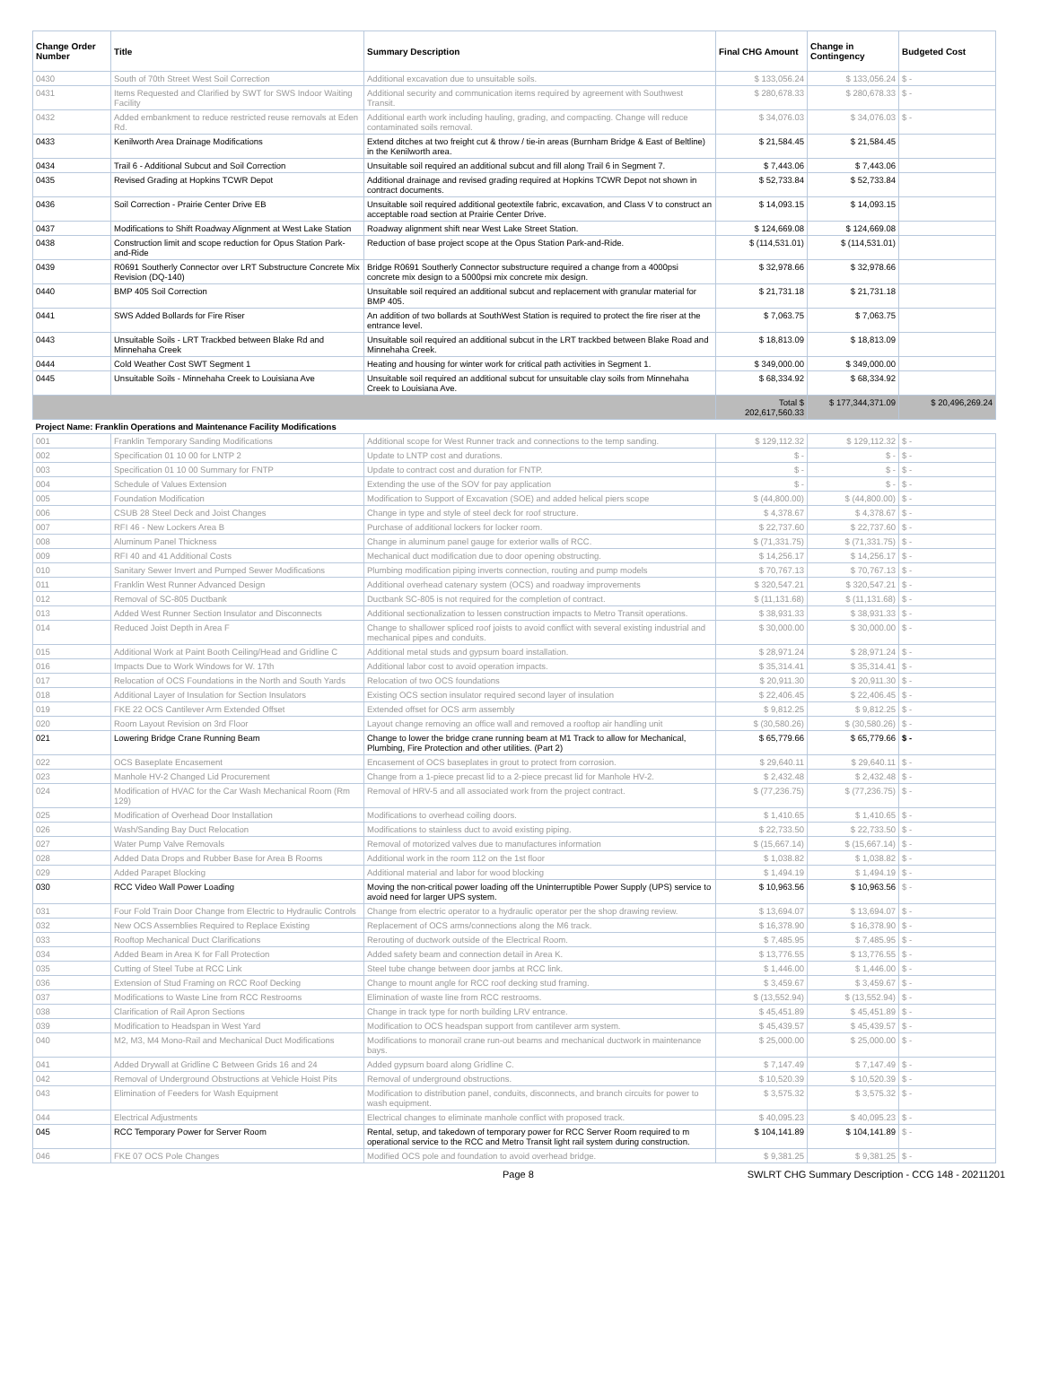| Change Order Number | Title | Summary Description | Final CHG Amount | Change in Contingency | Budgeted Cost |
| --- | --- | --- | --- | --- | --- |
| 0430 | South of 70th Street West Soil Correction | Additional excavation due to unsuitable soils. | $ 133,056.24 | $ 133,056.24 | $ - |
| 0431 | Items Requested and Clarified by SWT for SWS Indoor Waiting Facility | Additional security and communication items required by agreement with Southwest Transit. | $ 280,678.33 | $ 280,678.33 | $ - |
| 0432 | Added embankment to reduce restricted reuse removals at Eden Rd. | Additional earth work including hauling, grading, and compacting. Change will reduce contaminated soils removal. | $ 34,076.03 | $ 34,076.03 | $ - |
| 0433 | Kenilworth Area Drainage Modifications | Extend ditches at two freight cut & throw / tie-in areas (Burnham Bridge & East of Beltline) in the Kenilworth area. | $ 21,584.45 | $ 21,584.45 | |
| 0434 | Trail 6 - Additional Subcut and Soil Correction | Unsuitable soil required an additional subcut and fill along Trail 6 in Segment 7. | $ 7,443.06 | $ 7,443.06 | |
| 0435 | Revised Grading at Hopkins TCWR Depot | Additional drainage and revised grading required at Hopkins TCWR Depot not shown in contract documents. | $ 52,733.84 | $ 52,733.84 | |
| 0436 | Soil Correction - Prairie Center Drive EB | Unsuitable soil required additional geotextile fabric, excavation, and Class V to construct an acceptable road section at Prairie Center Drive. | $ 14,093.15 | $ 14,093.15 | |
| 0437 | Modifications to Shift Roadway Alignment at West Lake Station | Roadway alignment shift near West Lake Street Station. | $ 124,669.08 | $ 124,669.08 | |
| 0438 | Construction limit and scope reduction for Opus Station Park-and-Ride | Reduction of base project scope at the Opus Station Park-and-Ride. | $ (114,531.01) | $ (114,531.01) | |
| 0439 | R0691 Southerly Connector over LRT Substructure Concrete Mix Revision (DQ-140) | Bridge R0691 Southerly Connector substructure required a change from a 4000psi concrete mix design to a 5000psi mix concrete mix design. | $ 32,978.66 | $ 32,978.66 | |
| 0440 | BMP 405 Soil Correction | Unsuitable soil required an additional subcut and replacement with granular material for BMP 405. | $ 21,731.18 | $ 21,731.18 | |
| 0441 | SWS Added Bollards for Fire Riser | An addition of two bollards at SouthWest Station is required to protect the fire riser at the entrance level. | $ 7,063.75 | $ 7,063.75 | |
| 0443 | Unsuitable Soils - LRT Trackbed between Blake Rd and Minnehaha Creek | Unsuitable soil required an additional subcut in the LRT trackbed between Blake Road and Minnehaha Creek. | $ 18,813.09 | $ 18,813.09 | |
| 0444 | Cold Weather Cost SWT Segment 1 | Heating and housing for winter work for critical path activities in Segment 1. | $ 349,000.00 | $ 349,000.00 | |
| 0445 | Unsuitable Soils - Minnehaha Creek to Louisiana Ave | Unsuitable soil required an additional subcut for unsuitable clay soils from Minnehaha Creek to Louisiana Ave. | $ 68,334.92 | $ 68,334.92 | |
| | | | Total $ 202,617,560.33 | $ 177,344,371.09 | $ 20,496,269.24 |
| Project Name: Franklin Operations and Maintenance Facility Modifications | | | | | |
| 001 | Franklin Temporary Sanding Modifications | Additional scope for West Runner track and connections to the temp sanding. | $ 129,112.32 | $ 129,112.32 | $ - |
| 002 | Specification 01 10 00 for LNTP 2 | Update to LNTP cost and durations. | $ - | $ - | $ - |
| 003 | Specification 01 10 00 Summary for FNTP | Update to contract cost and duration for FNTP. | $ - | $ - | $ - |
| 004 | Schedule of Values Extension | Extending the use of the SOV for pay application | $ - | $ - | $ - |
| 005 | Foundation Modification | Modification to Support of Excavation (SOE) and added helical piers scope | $ (44,800.00) | $ (44,800.00) | $ - |
| 006 | CSUB 28 Steel Deck and Joist Changes | Change in type and style of steel deck for roof structure. | $ 4,378.67 | $ 4,378.67 | $ - |
| 007 | RFI 46 - New Lockers Area B | Purchase of additional lockers for locker room. | $ 22,737.60 | $ 22,737.60 | $ - |
| 008 | Aluminum Panel Thickness | Change in aluminum panel gauge for exterior walls of RCC. | $ (71,331.75) | $ (71,331.75) | $ - |
| 009 | RFI 40 and 41 Additional Costs | Mechanical duct modification due to door opening obstructing. | $ 14,256.17 | $ 14,256.17 | $ - |
| 010 | Sanitary Sewer Invert and Pumped Sewer Modifications | Plumbing modification piping inverts connection, routing and pump models | $ 70,767.13 | $ 70,767.13 | $ - |
| 011 | Franklin West Runner Advanced Design | Additional overhead catenary system (OCS) and roadway improvements | $ 320,547.21 | $ 320,547.21 | $ - |
| 012 | Removal of SC-805 Ductbank | Ductbank SC-805 is not required for the completion of contract. | $ (11,131.68) | $ (11,131.68) | $ - |
| 013 | Added West Runner Section Insulator and Disconnects | Additional sectionalization to lessen construction impacts to Metro Transit operations. | $ 38,931.33 | $ 38,931.33 | $ - |
| 014 | Reduced Joist Depth in Area F | Change to shallower spliced roof joists to avoid conflict with several existing industrial and mechanical pipes and conduits. | $ 30,000.00 | $ 30,000.00 | $ - |
| 015 | Additional Work at Paint Booth Ceiling/Head and Gridline C | Additional metal studs and gypsum board installation. | $ 28,971.24 | $ 28,971.24 | $ - |
| 016 | Impacts Due to Work Windows for W. 17th | Additional labor cost to avoid operation impacts. | $ 35,314.41 | $ 35,314.41 | $ - |
| 017 | Relocation of OCS Foundations in the North and South Yards | Relocation of two OCS foundations | $ 20,911.30 | $ 20,911.30 | $ - |
| 018 | Additional Layer of Insulation for Section Insulators | Existing OCS section insulator required second layer of insulation | $ 22,406.45 | $ 22,406.45 | $ - |
| 019 | FKE 22 OCS Cantilever Arm Extended Offset | Extended offset for OCS arm assembly | $ 9,812.25 | $ 9,812.25 | $ - |
| 020 | Room Layout Revision on 3rd Floor | Layout change removing an office wall and removed a rooftop air handling unit | $ (30,580.26) | $ (30,580.26) | $ - |
| 021 | Lowering Bridge Crane Running Beam | Change to lower the bridge crane running beam at M1 Track to allow for Mechanical, Plumbing, Fire Protection and other utilities. (Part 2) | $ 65,779.66 | $ 65,779.66 | $ - |
| 022 | OCS Baseplate Encasement | Encasement of OCS baseplates in grout to protect from corrosion. | $ 29,640.11 | $ 29,640.11 | $ - |
| 023 | Manhole HV-2 Changed Lid Procurement | Change from a 1-piece precast lid to a 2-piece precast lid for Manhole HV-2. | $ 2,432.48 | $ 2,432.48 | $ - |
| 024 | Modification of HVAC for the Car Wash Mechanical Room (Rm 129) | Removal of HRV-5 and all associated work from the project contract. | $ (77,236.75) | $ (77,236.75) | $ - |
| 025 | Modification of Overhead Door Installation | Modifications to overhead coiling doors. | $ 1,410.65 | $ 1,410.65 | $ - |
| 026 | Wash/Sanding Bay Duct Relocation | Modifications to stainless duct to avoid existing piping. | $ 22,733.50 | $ 22,733.50 | $ - |
| 027 | Water Pump Valve Removals | Removal of motorized valves due to manufactures information | $ (15,667.14) | $ (15,667.14) | $ - |
| 028 | Added Data Drops and Rubber Base for Area B Rooms | Additional work in the room 112 on the 1st floor | $ 1,038.82 | $ 1,038.82 | $ - |
| 029 | Added Parapet Blocking | Additional material and labor for wood blocking | $ 1,494.19 | $ 1,494.19 | $ - |
| 030 | RCC Video Wall Power Loading | Moving the non-critical power loading off the Uninterruptible Power Supply (UPS) service to avoid need for larger UPS system. | $ 10,963.56 | $ 10,963.56 | $ - |
| 031 | Four Fold Train Door Change from Electric to Hydraulic Controls | Change from electric operator to a hydraulic operator per the shop drawing review. | $ 13,694.07 | $ 13,694.07 | $ - |
| 032 | New OCS Assemblies Required to Replace Existing | Replacement of OCS arms/connections along the M6 track. | $ 16,378.90 | $ 16,378.90 | $ - |
| 033 | Rooftop Mechanical Duct Clarifications | Rerouting of ductwork outside of the Electrical Room. | $ 7,485.95 | $ 7,485.95 | $ - |
| 034 | Added Beam in Area K for Fall Protection | Added safety beam and connection detail in Area K. | $ 13,776.55 | $ 13,776.55 | $ - |
| 035 | Cutting of Steel Tube at RCC Link | Steel tube change between door jambs at RCC link. | $ 1,446.00 | $ 1,446.00 | $ - |
| 036 | Extension of Stud Framing on RCC Roof Decking | Change to mount angle for RCC roof decking stud framing. | $ 3,459.67 | $ 3,459.67 | $ - |
| 037 | Modifications to Waste Line from RCC Restrooms | Elimination of waste line from RCC restrooms. | $ (13,552.94) | $ (13,552.94) | $ - |
| 038 | Clarification of Rail Apron Sections | Change in track type for north building LRV entrance. | $ 45,451.89 | $ 45,451.89 | $ - |
| 039 | Modification to Headspan in West Yard | Modification to OCS headspan support from cantilever arm system. | $ 45,439.57 | $ 45,439.57 | $ - |
| 040 | M2, M3, M4 Mono-Rail and Mechanical Duct Modifications | Modifications to monorail crane run-out beams and mechanical ductwork in maintenance bays. | $ 25,000.00 | $ 25,000.00 | $ - |
| 041 | Added Drywall at Gridline C Between Grids 16 and 24 | Added gypsum board along Gridline C. | $ 7,147.49 | $ 7,147.49 | $ - |
| 042 | Removal of Underground Obstructions at Vehicle Hoist Pits | Removal of underground obstructions. | $ 10,520.39 | $ 10,520.39 | $ - |
| 043 | Elimination of Feeders for Wash Equipment | Modification to distribution panel, conduits, disconnects, and branch circuits for power to wash equipment. | $ 3,575.32 | $ 3,575.32 | $ - |
| 044 | Electrical Adjustments | Electrical changes to eliminate manhole conflict with proposed track. | $ 40,095.23 | $ 40,095.23 | $ - |
| 045 | RCC Temporary Power for Server Room | Rental, setup, and takedown of temporary power for RCC Server Room required to m operational service to the RCC and Metro Transit light rail system during construction. | $ 104,141.89 | $ 104,141.89 | $ - |
| 046 | FKE 07 OCS Pole Changes | Modified OCS pole and foundation to avoid overhead bridge. | $ 9,381.25 | $ 9,381.25 | $ - |
Page 8 SWLRT CHG Summary Description - CCG 148 - 20211201